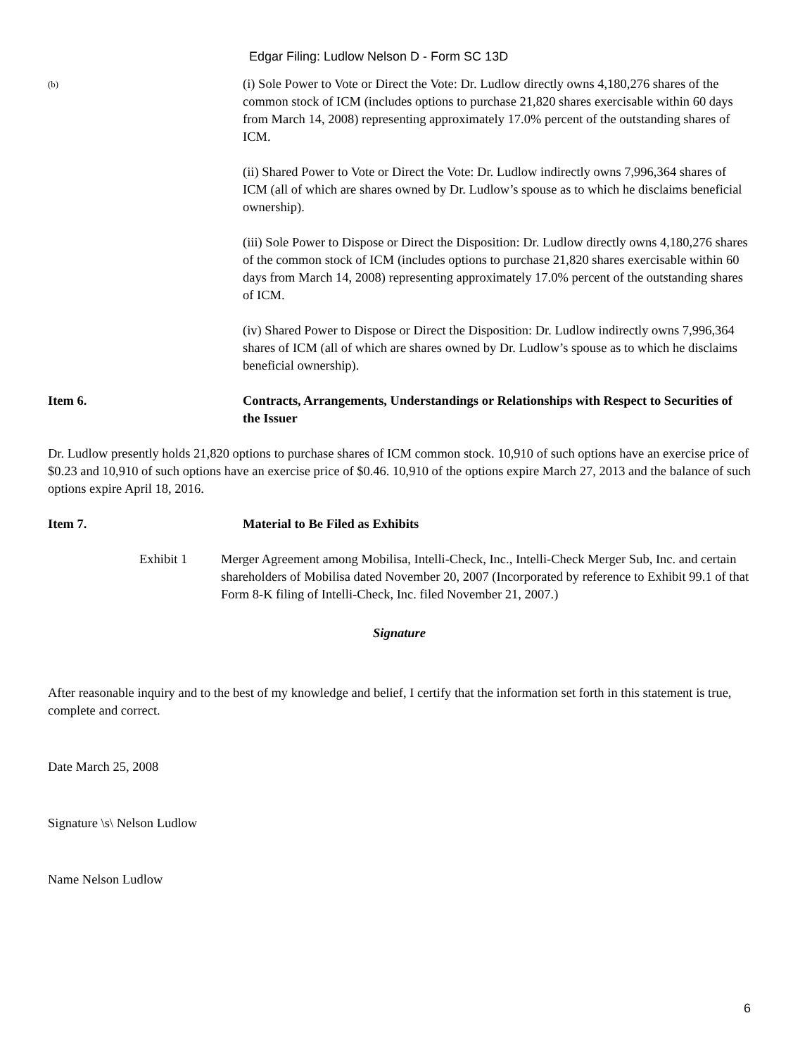Edgar Filing: Ludlow Nelson D - Form SC 13D
(b)
(i) Sole Power to Vote or Direct the Vote: Dr. Ludlow directly owns 4,180,276 shares of the common stock of ICM (includes options to purchase 21,820 shares exercisable within 60 days from March 14, 2008) representing approximately 17.0% percent of the outstanding shares of ICM.
(ii) Shared Power to Vote or Direct the Vote: Dr. Ludlow indirectly owns 7,996,364 shares of ICM (all of which are shares owned by Dr. Ludlow’s spouse as to which he disclaims beneficial ownership).
(iii) Sole Power to Dispose or Direct the Disposition: Dr. Ludlow directly owns 4,180,276 shares of the common stock of ICM (includes options to purchase 21,820 shares exercisable within 60 days from March 14, 2008) representing approximately 17.0% percent of the outstanding shares of ICM.
(iv) Shared Power to Dispose or Direct the Disposition: Dr. Ludlow indirectly owns 7,996,364 shares of ICM (all of which are shares owned by Dr. Ludlow’s spouse as to which he disclaims beneficial ownership).
Item 6. Contracts, Arrangements, Understandings or Relationships with Respect to Securities of the Issuer
Dr. Ludlow presently holds 21,820 options to purchase shares of ICM common stock. 10,910 of such options have an exercise price of $0.23 and 10,910 of such options have an exercise price of $0.46. 10,910 of the options expire March 27, 2013 and the balance of such options expire April 18, 2016.
Item 7. Material to Be Filed as Exhibits
Exhibit 1 Merger Agreement among Mobilisa, Intelli-Check, Inc., Intelli-Check Merger Sub, Inc. and certain shareholders of Mobilisa dated November 20, 2007 (Incorporated by reference to Exhibit 99.1 of that Form 8-K filing of Intelli-Check, Inc. filed November 21, 2007.)
Signature
After reasonable inquiry and to the best of my knowledge and belief, I certify that the information set forth in this statement is true, complete and correct.
Date March 25, 2008
Signature \s\ Nelson Ludlow
Name Nelson Ludlow
6